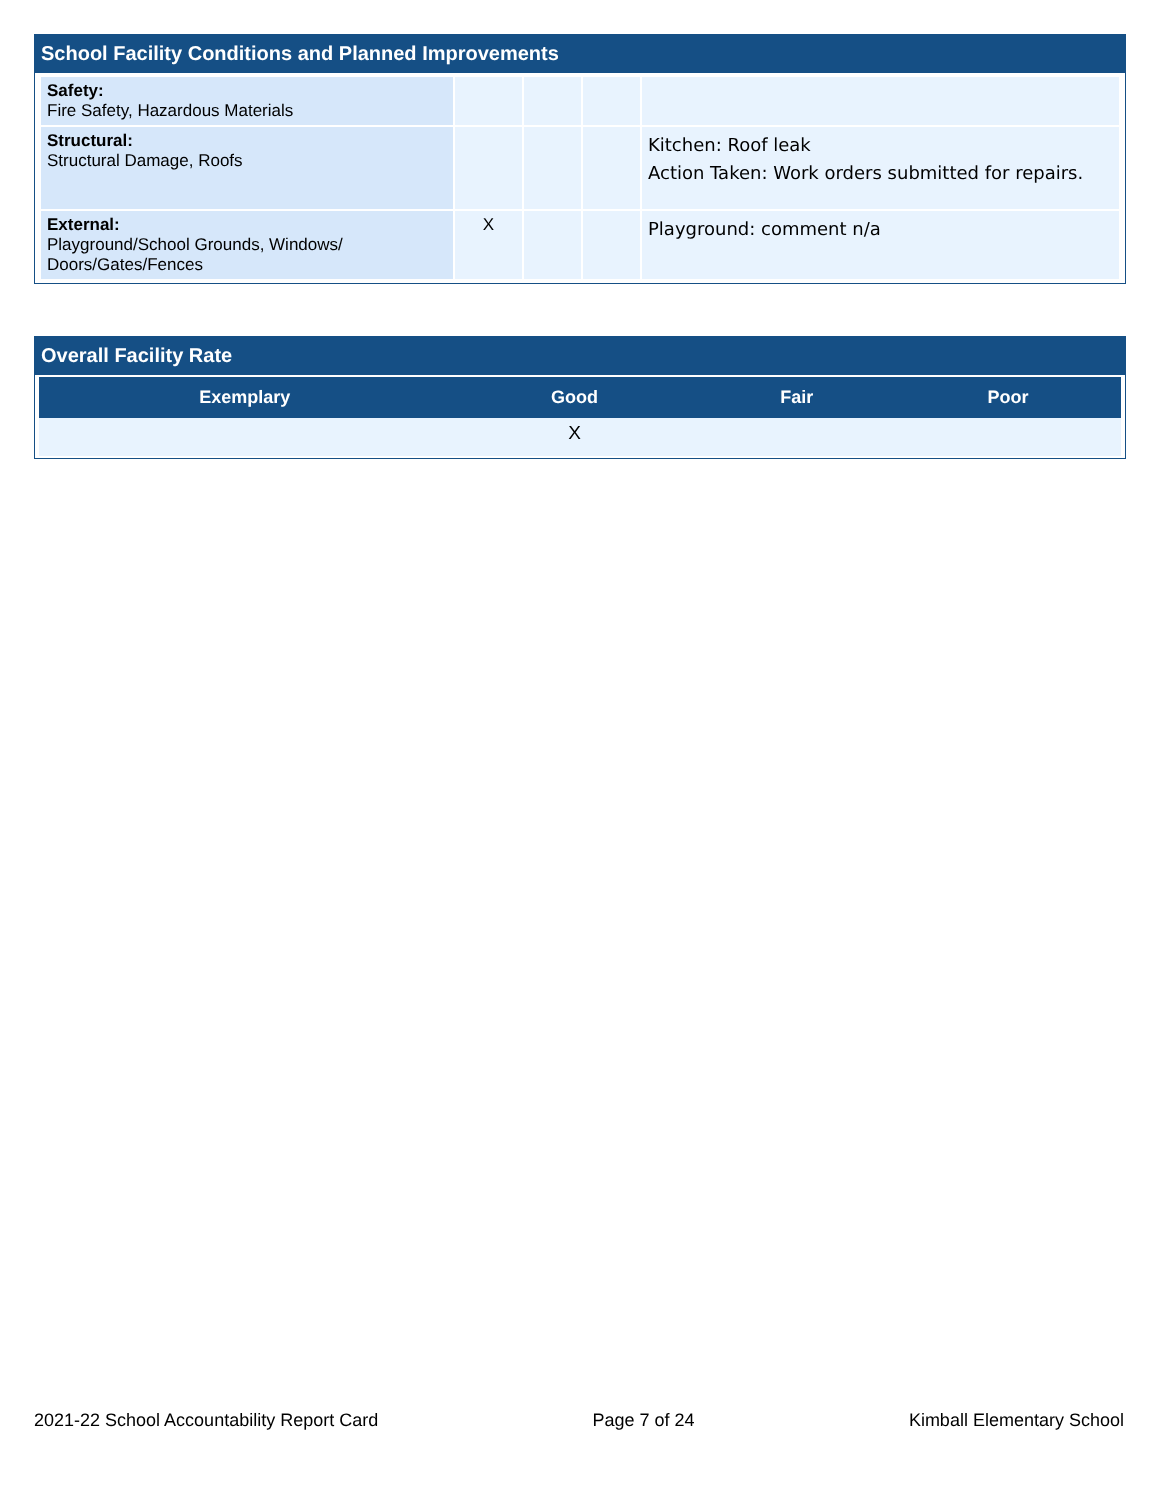School Facility Conditions and Planned Improvements
| Safety: Fire Safety, Hazardous Materials | | | | |
| Structural: Structural Damage, Roofs | | | | Kitchen: Roof leak Action Taken: Work orders submitted for repairs. |
| External: Playground/School Grounds, Windows/ Doors/Gates/Fences | X | | | Playground: comment n/a |
Overall Facility Rate
| Exemplary | Good | Fair | Poor |
| --- | --- | --- | --- |
| | X | | |
2021-22 School Accountability Report Card Page 7 of 24 Kimball Elementary School